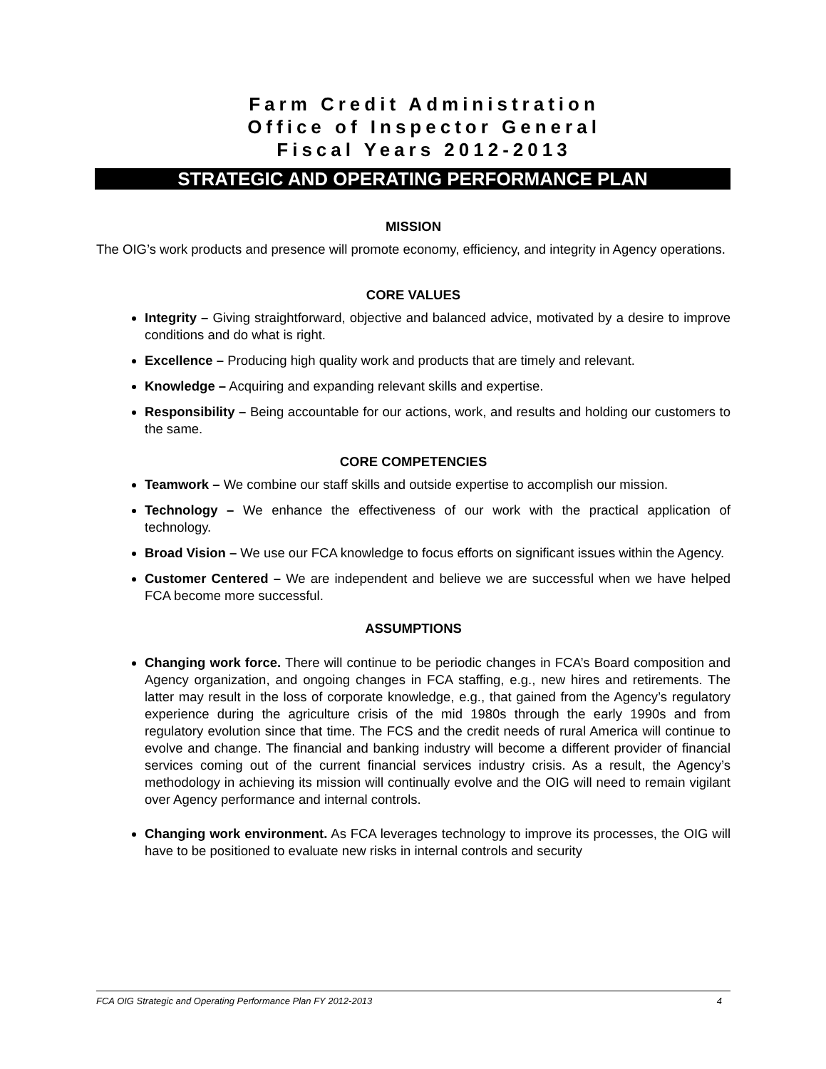Farm Credit Administration
Office of Inspector General
Fiscal Years 2012-2013
STRATEGIC AND OPERATING PERFORMANCE PLAN
MISSION
The OIG’s work products and presence will promote economy, efficiency, and integrity in Agency operations.
CORE VALUES
Integrity – Giving straightforward, objective and balanced advice, motivated by a desire to improve conditions and do what is right.
Excellence – Producing high quality work and products that are timely and relevant.
Knowledge – Acquiring and expanding relevant skills and expertise.
Responsibility – Being accountable for our actions, work, and results and holding our customers to the same.
CORE COMPETENCIES
Teamwork – We combine our staff skills and outside expertise to accomplish our mission.
Technology – We enhance the effectiveness of our work with the practical application of technology.
Broad Vision – We use our FCA knowledge to focus efforts on significant issues within the Agency.
Customer Centered – We are independent and believe we are successful when we have helped FCA become more successful.
ASSUMPTIONS
Changing work force. There will continue to be periodic changes in FCA’s Board composition and Agency organization, and ongoing changes in FCA staffing, e.g., new hires and retirements. The latter may result in the loss of corporate knowledge, e.g., that gained from the Agency’s regulatory experience during the agriculture crisis of the mid 1980s through the early 1990s and from regulatory evolution since that time. The FCS and the credit needs of rural America will continue to evolve and change. The financial and banking industry will become a different provider of financial services coming out of the current financial services industry crisis. As a result, the Agency’s methodology in achieving its mission will continually evolve and the OIG will need to remain vigilant over Agency performance and internal controls.
Changing work environment. As FCA leverages technology to improve its processes, the OIG will have to be positioned to evaluate new risks in internal controls and security
FCA OIG Strategic and Operating Performance Plan FY 2012-2013 4